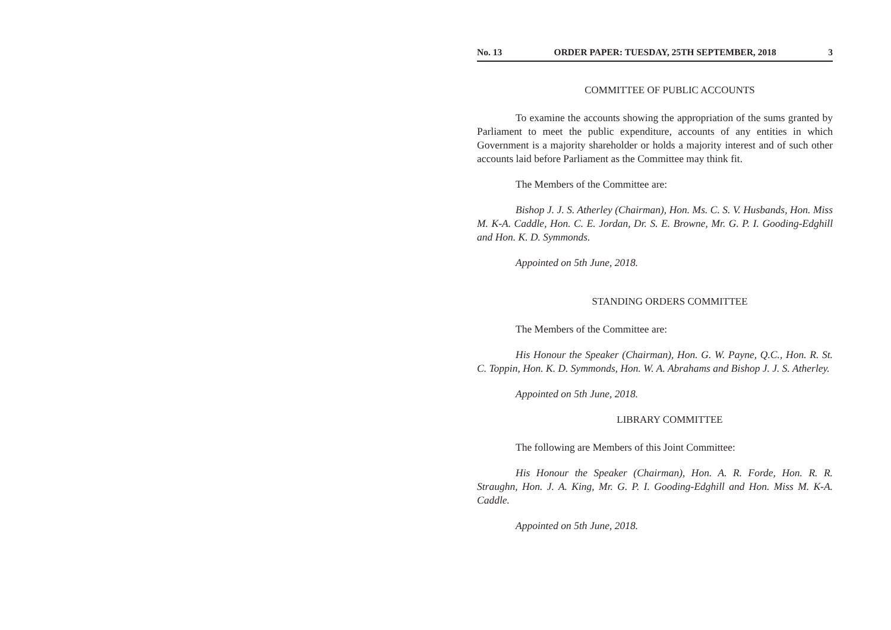No. 13 ORDER PAPER: TUESDAY, 25TH SEPTEMBER, 2018 3
COMMITTEE OF PUBLIC ACCOUNTS
To examine the accounts showing the appropriation of the sums granted by Parliament to meet the public expenditure, accounts of any entities in which Government is a majority shareholder or holds a majority interest and of such other accounts laid before Parliament as the Committee may think fit.
The Members of the Committee are:
Bishop J. J. S. Atherley (Chairman), Hon. Ms. C. S. V. Husbands, Hon. Miss M. K-A. Caddle, Hon. C. E. Jordan, Dr. S. E. Browne, Mr. G. P. I. Gooding-Edghill and Hon. K. D. Symmonds.
Appointed on 5th June, 2018.
STANDING ORDERS COMMITTEE
The Members of the Committee are:
His Honour the Speaker (Chairman), Hon. G. W. Payne, Q.C., Hon. R. St. C. Toppin, Hon. K. D. Symmonds, Hon. W. A. Abrahams and Bishop J. J. S. Atherley.
Appointed on 5th June, 2018.
LIBRARY COMMITTEE
The following are Members of this Joint Committee:
His Honour the Speaker (Chairman), Hon. A. R. Forde, Hon. R. R. Straughn, Hon. J. A. King, Mr. G. P. I. Gooding-Edghill and Hon. Miss M. K-A. Caddle.
Appointed on 5th June, 2018.